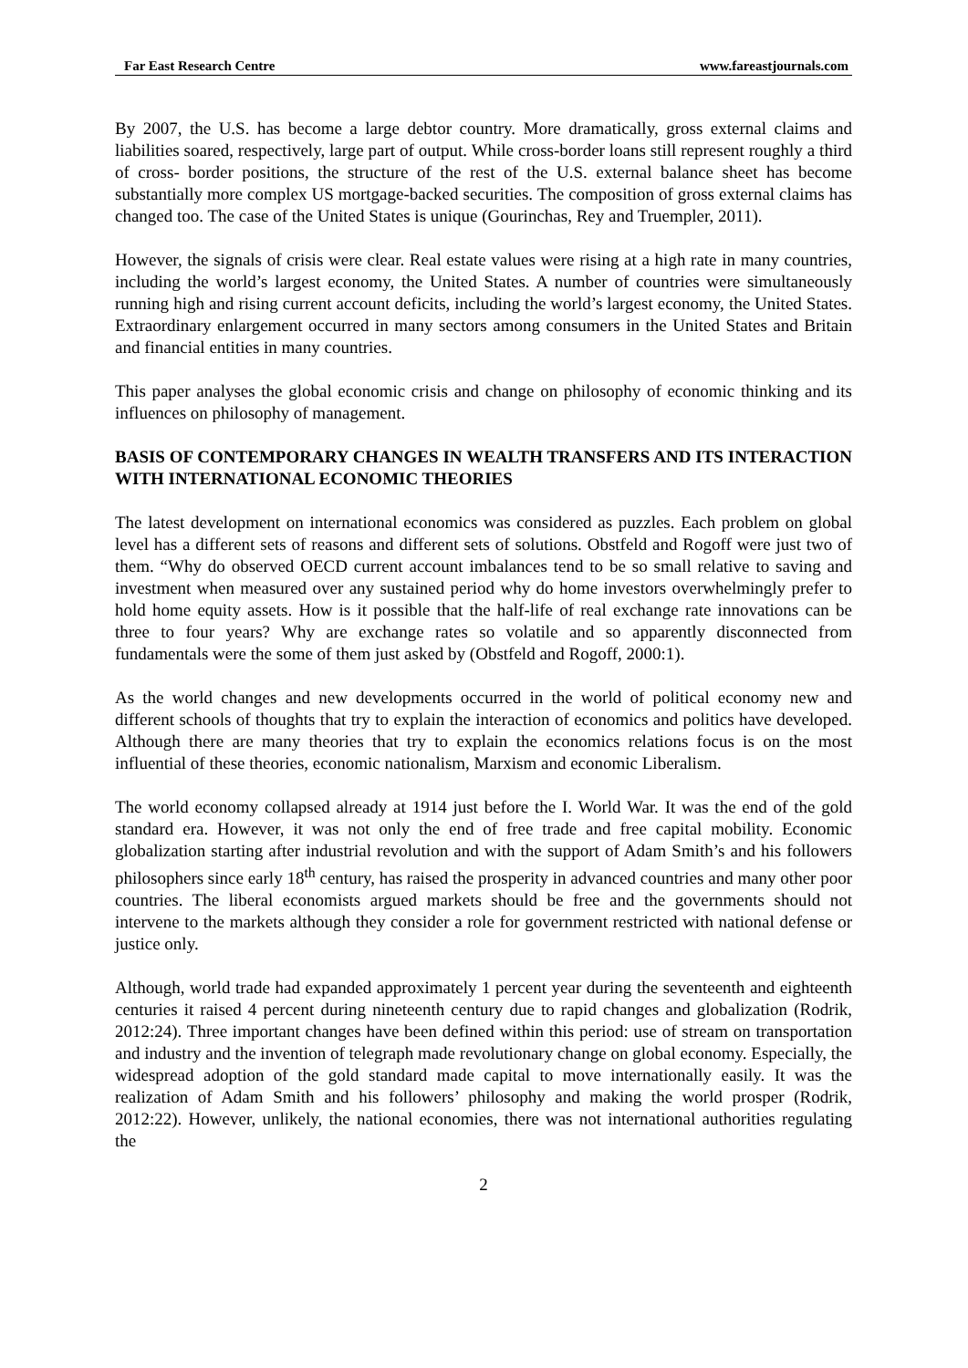Far East Research Centre www.fareastjournals.com
By 2007, the U.S. has become a large debtor country. More dramatically, gross external claims and liabilities soared, respectively, large part of output. While cross-border loans still represent roughly a third of cross- border positions, the structure of the rest of the U.S. external balance sheet has become substantially more complex US mortgage-backed securities. The composition of gross external claims has changed too. The case of the United States is unique (Gourinchas, Rey and Truempler, 2011).
However, the signals of crisis were clear. Real estate values were rising at a high rate in many countries, including the world’s largest economy, the United States. A number of countries were simultaneously running high and rising current account deficits, including the world’s largest economy, the United States. Extraordinary enlargement occurred in many sectors among consumers in the United States and Britain and financial entities in many countries.
This paper analyses the global economic crisis and change on philosophy of economic thinking and its influences on philosophy of management.
BASIS OF CONTEMPORARY CHANGES IN WEALTH TRANSFERS AND ITS INTERACTION WITH INTERNATIONAL ECONOMIC THEORIES
The latest development on international economics was considered as puzzles. Each problem on global level has a different sets of reasons and different sets of solutions. Obstfeld and Rogoff were just two of them. “Why do observed OECD current account imbalances tend to be so small relative to saving and investment when measured over any sustained period why do home investors overwhelmingly prefer to hold home equity assets. How is it possible that the half-life of real exchange rate innovations can be three to four years? Why are exchange rates so volatile and so apparently disconnected from fundamentals were the some of them just asked by (Obstfeld and Rogoff, 2000:1).
As the world changes and new developments occurred in the world of political economy new and different schools of thoughts that try to explain the interaction of economics and politics have developed. Although there are many theories that try to explain the economics relations focus is on the most influential of these theories, economic nationalism, Marxism and economic Liberalism.
The world economy collapsed already at 1914 just before the I. World War. It was the end of the gold standard era. However, it was not only the end of free trade and free capital mobility. Economic globalization starting after industrial revolution and with the support of Adam Smith’s and his followers philosophers since early 18<sup>th</sup> century, has raised the prosperity in advanced countries and many other poor countries. The liberal economists argued markets should be free and the governments should not intervene to the markets although they consider a role for government restricted with national defense or justice only.
Although, world trade had expanded approximately 1 percent year during the seventeenth and eighteenth centuries it raised 4 percent during nineteenth century due to rapid changes and globalization (Rodrik, 2012:24). Three important changes have been defined within this period: use of stream on transportation and industry and the invention of telegraph made revolutionary change on global economy. Especially, the widespread adoption of the gold standard made capital to move internationally easily. It was the realization of Adam Smith and his followers’ philosophy and making the world prosper (Rodrik, 2012:22). However, unlikely, the national economies, there was not international authorities regulating the
2